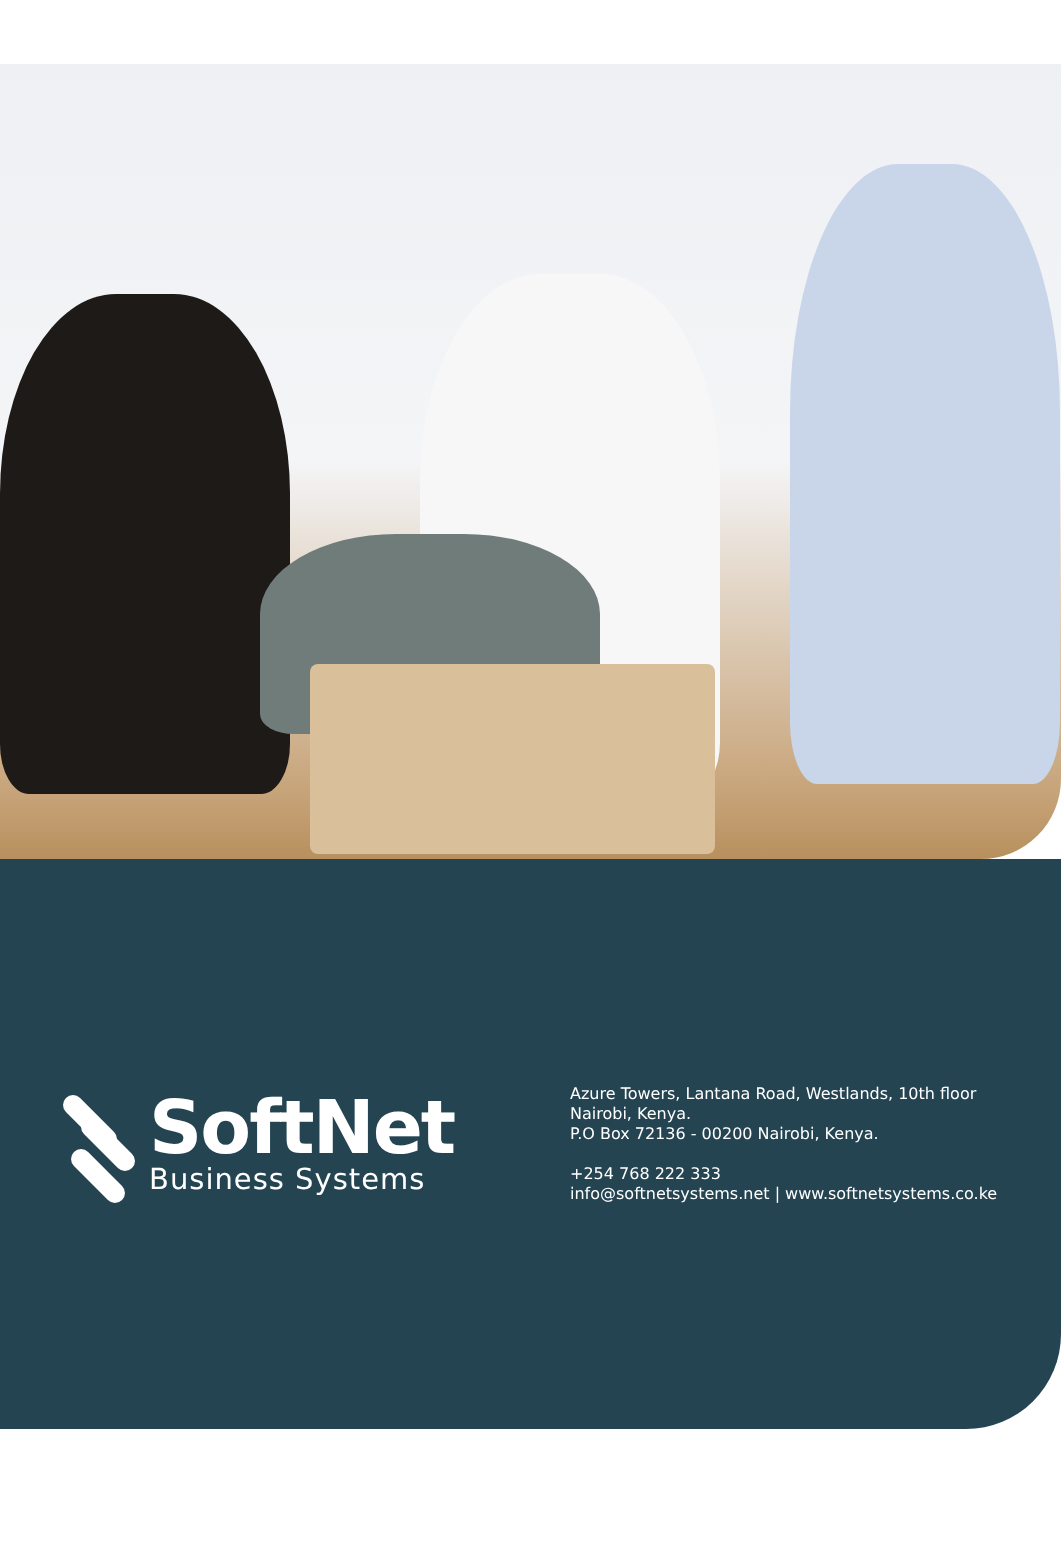SoftNet
Business Systems
Azure Towers, Lantana Road, Westlands, 10th floor
Nairobi, Kenya.
P.O Box 72136 - 00200 Nairobi, Kenya.
+254 768 222 333
info@softnetsystems.net | www.softnetsystems.co.ke